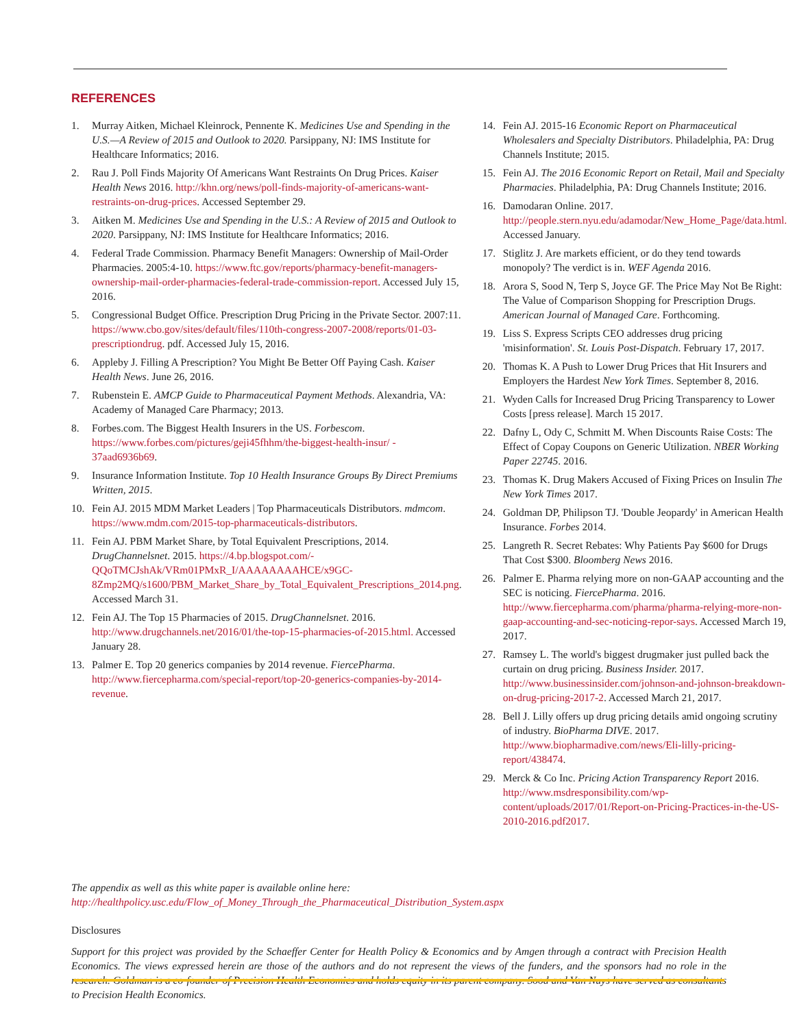REFERENCES
1. Murray Aitken, Michael Kleinrock, Pennente K. Medicines Use and Spending in the U.S.—A Review of 2015 and Outlook to 2020. Parsippany, NJ: IMS Institute for Healthcare Informatics; 2016.
2. Rau J. Poll Finds Majority Of Americans Want Restraints On Drug Prices. Kaiser Health News 2016. http://khn.org/news/poll-finds-majority-of-americans-want-restraints-on-drug-prices. Accessed September 29.
3. Aitken M. Medicines Use and Spending in the U.S.: A Review of 2015 and Outlook to 2020. Parsippany, NJ: IMS Institute for Healthcare Informatics; 2016.
4. Federal Trade Commission. Pharmacy Benefit Managers: Ownership of Mail-Order Pharmacies. 2005:4-10. https://www.ftc.gov/reports/pharmacy-benefit-managers-ownership-mail-order-pharmacies-federal-trade-commission-report. Accessed July 15, 2016.
5. Congressional Budget Office. Prescription Drug Pricing in the Private Sector. 2007:11. https://www.cbo.gov/sites/default/files/110th-congress-2007-2008/reports/01-03-prescriptiondrug. pdf. Accessed July 15, 2016.
6. Appleby J. Filling A Prescription? You Might Be Better Off Paying Cash. Kaiser Health News. June 26, 2016.
7. Rubenstein E. AMCP Guide to Pharmaceutical Payment Methods. Alexandria, VA: Academy of Managed Care Pharmacy; 2013.
8. Forbes.com. The Biggest Health Insurers in the US. Forbescom. https://www.forbes.com/pictures/geji45fhhm/the-biggest-health-insur/ - 37aad6936b69.
9. Insurance Information Institute. Top 10 Health Insurance Groups By Direct Premiums Written, 2015.
10. Fein AJ. 2015 MDM Market Leaders | Top Pharmaceuticals Distributors. mdmcom. https://www.mdm.com/2015-top-pharmaceuticals-distributors.
11. Fein AJ. PBM Market Share, by Total Equivalent Prescriptions, 2014. DrugChannelsnet. 2015. https://4.bp.blogspot.com/-QQoTMCJshAk/VRm01PMxR_I/AAAAAAAAHCE/x9GC-8Zmp2MQ/s1600/PBM_Market_Share_by_Total_Equivalent_Prescriptions_2014.png. Accessed March 31.
12. Fein AJ. The Top 15 Pharmacies of 2015. DrugChannelsnet. 2016. http://www.drugchannels.net/2016/01/the-top-15-pharmacies-of-2015.html. Accessed January 28.
13. Palmer E. Top 20 generics companies by 2014 revenue. FiercePharma. http://www.fiercepharma.com/special-report/top-20-generics-companies-by-2014-revenue.
14. Fein AJ. 2015-16 Economic Report on Pharmaceutical Wholesalers and Specialty Distributors. Philadelphia, PA: Drug Channels Institute; 2015.
15. Fein AJ. The 2016 Economic Report on Retail, Mail and Specialty Pharmacies. Philadelphia, PA: Drug Channels Institute; 2016.
16. Damodaran Online. 2017. http://people.stern.nyu.edu/adamodar/New_Home_Page/data.html. Accessed January.
17. Stiglitz J. Are markets efficient, or do they tend towards monopoly? The verdict is in. WEF Agenda 2016.
18. Arora S, Sood N, Terp S, Joyce GF. The Price May Not Be Right: The Value of Comparison Shopping for Prescription Drugs. American Journal of Managed Care. Forthcoming.
19. Liss S. Express Scripts CEO addresses drug pricing 'misinformation'. St. Louis Post-Dispatch. February 17, 2017.
20. Thomas K. A Push to Lower Drug Prices that Hit Insurers and Employers the Hardest New York Times. September 8, 2016.
21. Wyden Calls for Increased Drug Pricing Transparency to Lower Costs [press release]. March 15 2017.
22. Dafny L, Ody C, Schmitt M. When Discounts Raise Costs: The Effect of Copay Coupons on Generic Utilization. NBER Working Paper 22745. 2016.
23. Thomas K. Drug Makers Accused of Fixing Prices on Insulin The New York Times 2017.
24. Goldman DP, Philipson TJ. 'Double Jeopardy' in American Health Insurance. Forbes 2014.
25. Langreth R. Secret Rebates: Why Patients Pay $600 for Drugs That Cost $300. Bloomberg News 2016.
26. Palmer E. Pharma relying more on non-GAAP accounting and the SEC is noticing. FiercePharma. 2016. http://www.fiercepharma.com/pharma/pharma-relying-more-non-gaap-accounting-and-sec-noticing-repor-says. Accessed March 19, 2017.
27. Ramsey L. The world's biggest drugmaker just pulled back the curtain on drug pricing. Business Insider. 2017. http://www.businessinsider.com/johnson-and-johnson-breakdown-on-drug-pricing-2017-2. Accessed March 21, 2017.
28. Bell J. Lilly offers up drug pricing details amid ongoing scrutiny of industry. BioPharma DIVE. 2017. http://www.biopharmadive.com/news/Eli-lilly-pricing-report/438474.
29. Merck & Co Inc. Pricing Action Transparency Report 2016. http://www.msdresponsibility.com/wp-content/uploads/2017/01/Report-on-Pricing-Practices-in-the-US-2010-2016.pdf2017.
The appendix as well as this white paper is available online here:
http://healthpolicy.usc.edu/Flow_of_Money_Through_the_Pharmaceutical_Distribution_System.aspx
Disclosures
Support for this project was provided by the Schaeffer Center for Health Policy & Economics and by Amgen through a contract with Precision Health Economics. The views expressed herein are those of the authors and do not represent the views of the funders, and the sponsors had no role in the research. Goldman is a co-founder of Precision Health Economics and holds equity in its parent company. Sood and Van Nuys have served as consultants to Precision Health Economics.